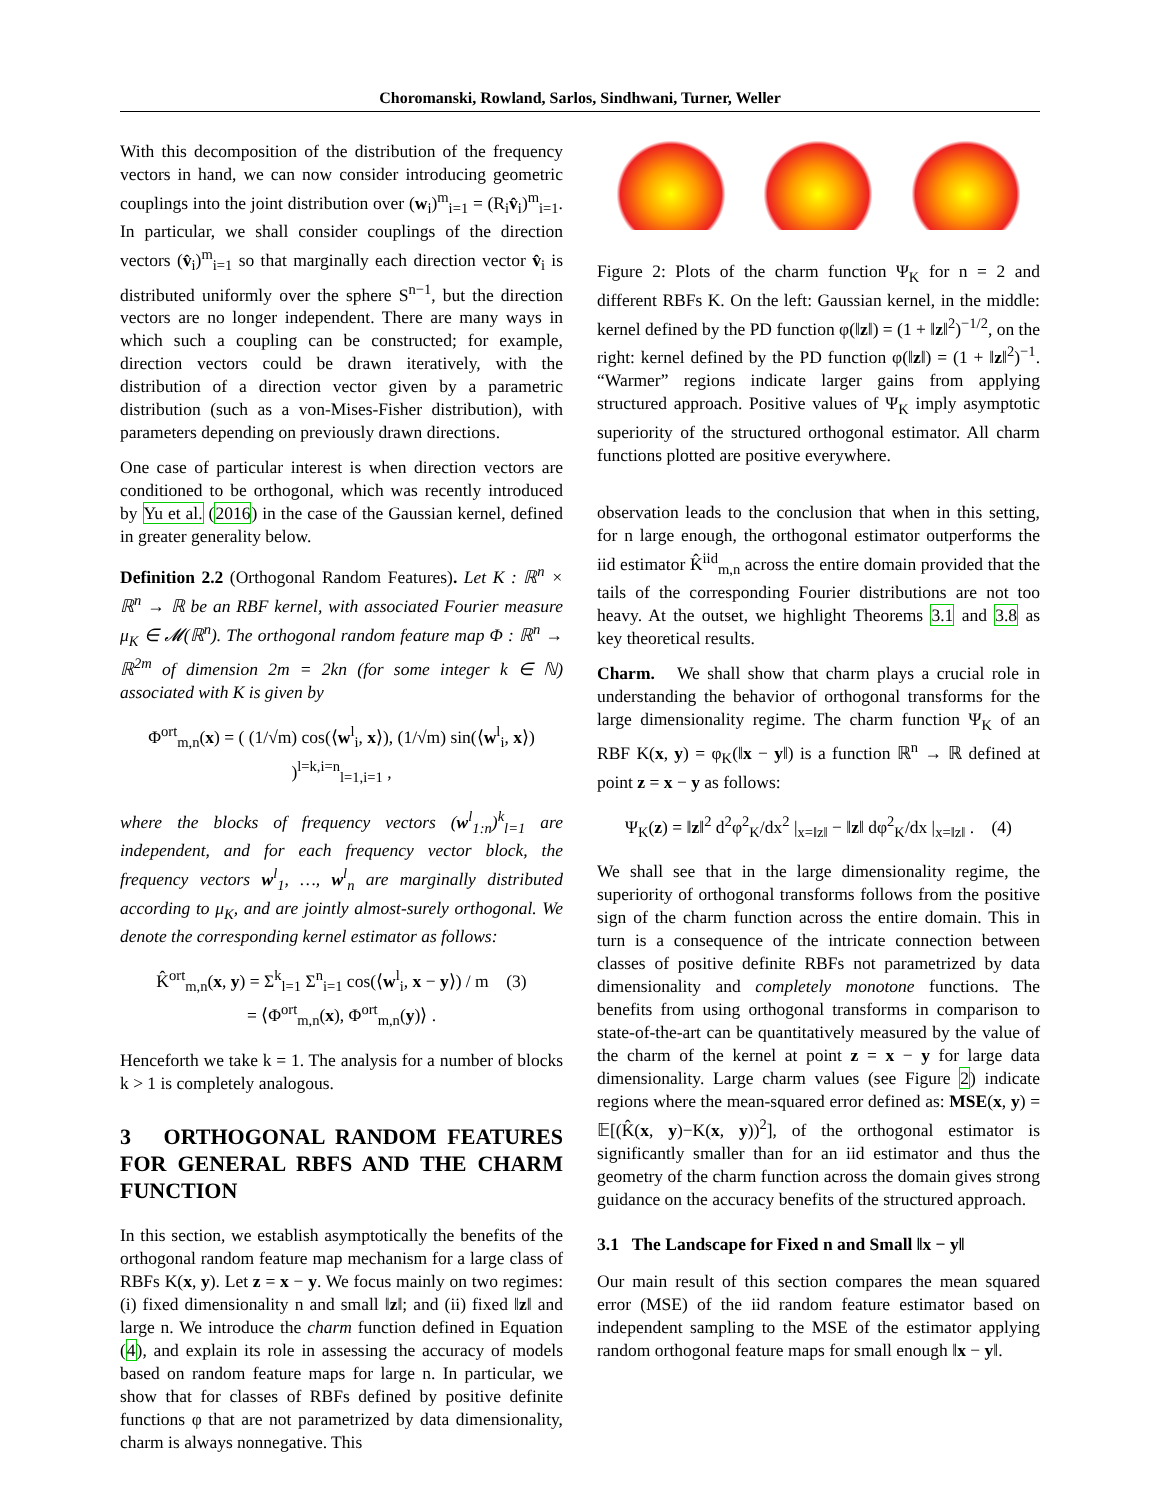Choromanski, Rowland, Sarlos, Sindhwani, Turner, Weller
With this decomposition of the distribution of the frequency vectors in hand, we can now consider introducing geometric couplings into the joint distribution over (w<sub>i</sub>)<sup>m</sup><sub>i=1</sub> = (R<sub>i</sub>v̂<sub>i</sub>)<sup>m</sup><sub>i=1</sub>. In particular, we shall consider couplings of the direction vectors (v̂<sub>i</sub>)<sup>m</sup><sub>i=1</sub> so that marginally each direction vector v̂<sub>i</sub> is distributed uniformly over the sphere S<sup>n−1</sup>, but the direction vectors are no longer independent. There are many ways in which such a coupling can be constructed; for example, direction vectors could be drawn iteratively, with the distribution of a direction vector given by a parametric distribution (such as a von-Mises-Fisher distribution), with parameters depending on previously drawn directions.
One case of particular interest is when direction vectors are conditioned to be orthogonal, which was recently introduced by Yu et al. (2016) in the case of the Gaussian kernel, defined in greater generality below.
Definition 2.2 (Orthogonal Random Features). Let K : ℝ<sup>n</sup> × ℝ<sup>n</sup> → ℝ be an RBF kernel, with associated Fourier measure μ<sub>K</sub> ∈ 𝓜(ℝ<sup>n</sup>). The orthogonal random feature map Φ : ℝ<sup>n</sup> → ℝ<sup>2m</sup> of dimension 2m = 2kn (for some integer k ∈ ℕ) associated with K is given by
Φ<sup>ort</sup><sub>m,n</sub>(x) = ( (1/√m) cos(⟨w<sup>l</sup><sub>i</sub>, x⟩), (1/√m) sin(⟨w<sup>l</sup><sub>i</sub>, x⟩) )<sup>l=k,i=n</sup><sub>l=1,i=1</sub> ,
where the blocks of frequency vectors (w<sup>l</sup><sub>1:n</sub>)<sup>k</sup><sub>l=1</sub> are independent, and for each frequency vector block, the frequency vectors w<sup>l</sup><sub>1</sub>, …, w<sup>l</sup><sub>n</sub> are marginally distributed according to μ<sub>K</sub>, and are jointly almost-surely orthogonal. We denote the corresponding kernel estimator as follows:
K̂<sup>ort</sup><sub>m,n</sub>(x, y) = Σ<sup>k</sup><sub>l=1</sub> Σ<sup>n</sup><sub>i=1</sub> cos(⟨w<sup>l</sup><sub>i</sub>, x − y⟩) / m (3)
= ⟨Φ<sup>ort</sup><sub>m,n</sub>(x), Φ<sup>ort</sup><sub>m,n</sub>(y)⟩ .
Henceforth we take k = 1. The analysis for a number of blocks k > 1 is completely analogous.
3 ORTHOGONAL RANDOM FEATURES FOR GENERAL RBFS AND THE CHARM FUNCTION
In this section, we establish asymptotically the benefits of the orthogonal random feature map mechanism for a large class of RBFs K(x, y). Let z = x − y. We focus mainly on two regimes: (i) fixed dimensionality n and small ‖z‖; and (ii) fixed ‖z‖ and large n. We introduce the charm function defined in Equation (4), and explain its role in assessing the accuracy of models based on random feature maps for large n. In particular, we show that for classes of RBFs defined by positive definite functions φ that are not parametrized by data dimensionality, charm is always nonnegative. This
Figure 2: Plots of the charm function Ψ<sub>K</sub> for n = 2 and different RBFs K. On the left: Gaussian kernel, in the middle: kernel defined by the PD function φ(‖z‖) = (1 + ‖z‖<sup>2</sup>)<sup>−1/2</sup>, on the right: kernel defined by the PD function φ(‖z‖) = (1 + ‖z‖<sup>2</sup>)<sup>−1</sup>. “Warmer” regions indicate larger gains from applying structured approach. Positive values of Ψ<sub>K</sub> imply asymptotic superiority of the structured orthogonal estimator. All charm functions plotted are positive everywhere.
observation leads to the conclusion that when in this setting, for n large enough, the orthogonal estimator outperforms the iid estimator K̂<sup>iid</sup><sub>m,n</sub> across the entire domain provided that the tails of the corresponding Fourier distributions are not too heavy. At the outset, we highlight Theorems 3.1 and 3.8 as key theoretical results.
Charm. We shall show that charm plays a crucial role in understanding the behavior of orthogonal transforms for the large dimensionality regime. The charm function Ψ<sub>K</sub> of an RBF K(x, y) = φ<sub>K</sub>(‖x − y‖) is a function ℝ<sup>n</sup> → ℝ defined at point z = x − y as follows:
Ψ<sub>K</sub>(z) = ‖z‖<sup>2</sup> d<sup>2</sup>φ<sup>2</sup><sub>K</sub>/dx<sup>2</sup> |<sub>x=‖z‖</sub> − ‖z‖ dφ<sup>2</sup><sub>K</sub>/dx |<sub>x=‖z‖</sub> . (4)
We shall see that in the large dimensionality regime, the superiority of orthogonal transforms follows from the positive sign of the charm function across the entire domain. This in turn is a consequence of the intricate connection between classes of positive definite RBFs not parametrized by data dimensionality and completely monotone functions. The benefits from using orthogonal transforms in comparison to state-of-the-art can be quantitatively measured by the value of the charm of the kernel at point z = x − y for large data dimensionality. Large charm values (see Figure 2) indicate regions where the mean-squared error defined as: MSE(x, y) = 𝔼[(K̂(x, y)−K(x, y))<sup>2</sup>], of the orthogonal estimator is significantly smaller than for an iid estimator and thus the geometry of the charm function across the domain gives strong guidance on the accuracy benefits of the structured approach.
3.1 The Landscape for Fixed n and Small ‖x − y‖
Our main result of this section compares the mean squared error (MSE) of the iid random feature estimator based on independent sampling to the MSE of the estimator applying random orthogonal feature maps for small enough ‖x − y‖.